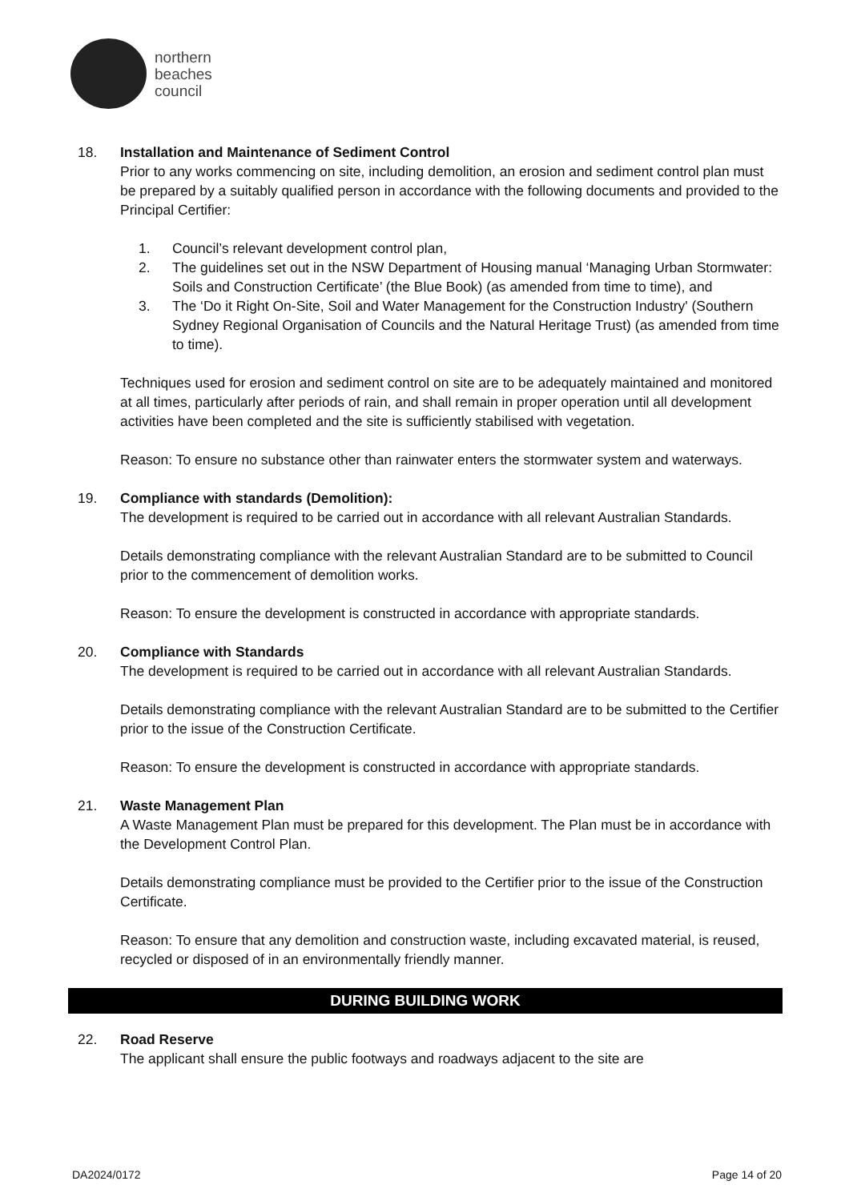northern
beaches
council
18. Installation and Maintenance of Sediment Control
Prior to any works commencing on site, including demolition, an erosion and sediment control plan must be prepared by a suitably qualified person in accordance with the following documents and provided to the Principal Certifier:
1. Council’s relevant development control plan,
2. The guidelines set out in the NSW Department of Housing manual ‘Managing Urban Stormwater: Soils and Construction Certificate’ (the Blue Book) (as amended from time to time), and
3. The ‘Do it Right On-Site, Soil and Water Management for the Construction Industry' (Southern Sydney Regional Organisation of Councils and the Natural Heritage Trust) (as amended from time to time).
Techniques used for erosion and sediment control on site are to be adequately maintained and monitored at all times, particularly after periods of rain, and shall remain in proper operation until all development activities have been completed and the site is sufficiently stabilised with vegetation.
Reason: To ensure no substance other than rainwater enters the stormwater system and waterways.
19. Compliance with standards (Demolition):
The development is required to be carried out in accordance with all relevant Australian Standards.
Details demonstrating compliance with the relevant Australian Standard are to be submitted to Council prior to the commencement of demolition works.
Reason: To ensure the development is constructed in accordance with appropriate standards.
20. Compliance with Standards
The development is required to be carried out in accordance with all relevant Australian Standards.
Details demonstrating compliance with the relevant Australian Standard are to be submitted to the Certifier prior to the issue of the Construction Certificate.
Reason: To ensure the development is constructed in accordance with appropriate standards.
21. Waste Management Plan
A Waste Management Plan must be prepared for this development. The Plan must be in accordance with the Development Control Plan.
Details demonstrating compliance must be provided to the Certifier prior to the issue of the Construction Certificate.
Reason: To ensure that any demolition and construction waste, including excavated material, is reused, recycled or disposed of in an environmentally friendly manner.
DURING BUILDING WORK
22. Road Reserve
The applicant shall ensure the public footways and roadways adjacent to the site are
DA2024/0172 Page 14 of 20